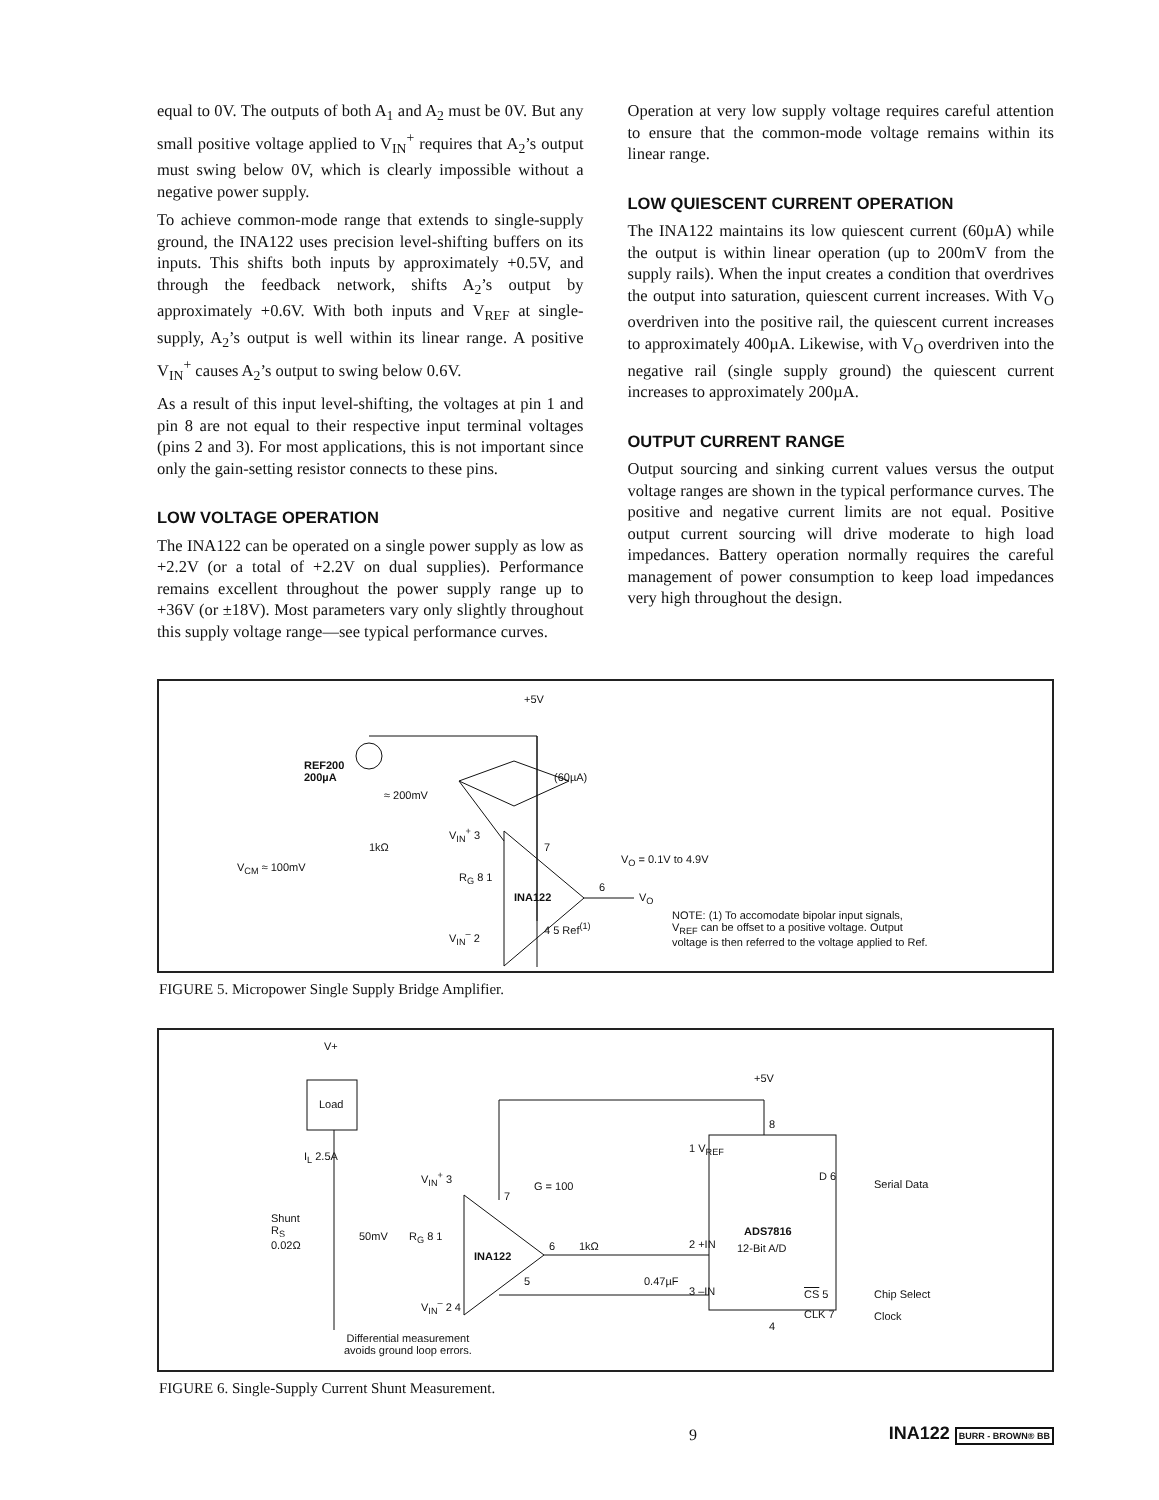equal to 0V. The outputs of both A<sub>1</sub> and A<sub>2</sub> must be 0V. But any small positive voltage applied to V<sub>IN</sub><sup>+</sup> requires that A<sub>2</sub>’s output must swing below 0V, which is clearly impossible without a negative power supply.
To achieve common-mode range that extends to single-supply ground, the INA122 uses precision level-shifting buffers on its inputs. This shifts both inputs by approximately +0.5V, and through the feedback network, shifts A<sub>2</sub>’s output by approximately +0.6V. With both inputs and V<sub>REF</sub> at single-supply, A<sub>2</sub>’s output is well within its linear range. A positive V<sub>IN</sub><sup>+</sup> causes A<sub>2</sub>’s output to swing below 0.6V.
As a result of this input level-shifting, the voltages at pin 1 and pin 8 are not equal to their respective input terminal voltages (pins 2 and 3). For most applications, this is not important since only the gain-setting resistor connects to these pins.
LOW VOLTAGE OPERATION
The INA122 can be operated on a single power supply as low as +2.2V (or a total of +2.2V on dual supplies). Performance remains excellent throughout the power supply range up to +36V (or ±18V). Most parameters vary only slightly throughout this supply voltage range—see typical performance curves.
Operation at very low supply voltage requires careful attention to ensure that the common-mode voltage remains within its linear range.
LOW QUIESCENT CURRENT OPERATION
The INA122 maintains its low quiescent current (60µA) while the output is within linear operation (up to 200mV from the supply rails). When the input creates a condition that overdrives the output into saturation, quiescent current increases. With V<sub>O</sub> overdriven into the positive rail, the quiescent current increases to approximately 400µA. Likewise, with V<sub>O</sub> overdriven into the negative rail (single supply ground) the quiescent current increases to approximately 200µA.
OUTPUT CURRENT RANGE
Output sourcing and sinking current values versus the output voltage ranges are shown in the typical performance curves. The positive and negative current limits are not equal. Positive output current sourcing will drive moderate to high load impedances. Battery operation normally requires the careful management of power consumption to keep load impedances very high throughout the design.
+5V
REF200
200µA
≈ 200mV
(60µA)
1kΩ
V<sub>CM</sub> ≈ 100mV
V<sub>IN</sub><sup>+</sup> 3
V<sub>IN</sub><sup>–</sup> 2
R<sub>G</sub> 8 1
INA122
7
4 5 Ref<sup>(1)</sup>
6
V<sub>O</sub>
V<sub>O</sub> = 0.1V to 4.9V
NOTE: (1) To accomodate bipolar input signals,
V<sub>REF</sub> can be offset to a positive voltage. Output
voltage is then referred to the voltage applied to Ref.
FIGURE 5. Micropower Single Supply Bridge Amplifier.
V+
Load
I<sub>L</sub> 2.5A
Shunt
R<sub>S</sub>
0.02Ω
50mV
V<sub>IN</sub><sup>+</sup> 3
V<sub>IN</sub><sup>–</sup> 2 4
R<sub>G</sub> 8 1
INA122
7
5
6
G = 100
1kΩ
0.47µF
+5V
8
1 V<sub>REF</sub>
2 +IN
3 –IN
ADS7816
12-Bit A/D
D 6
CS 5
CLK 7
4
Serial Data
Chip Select
Clock
Differential measurement
avoids ground loop errors.
FIGURE 6. Single-Supply Current Shunt Measurement.
9 INA122 BURR - BROWN® BB